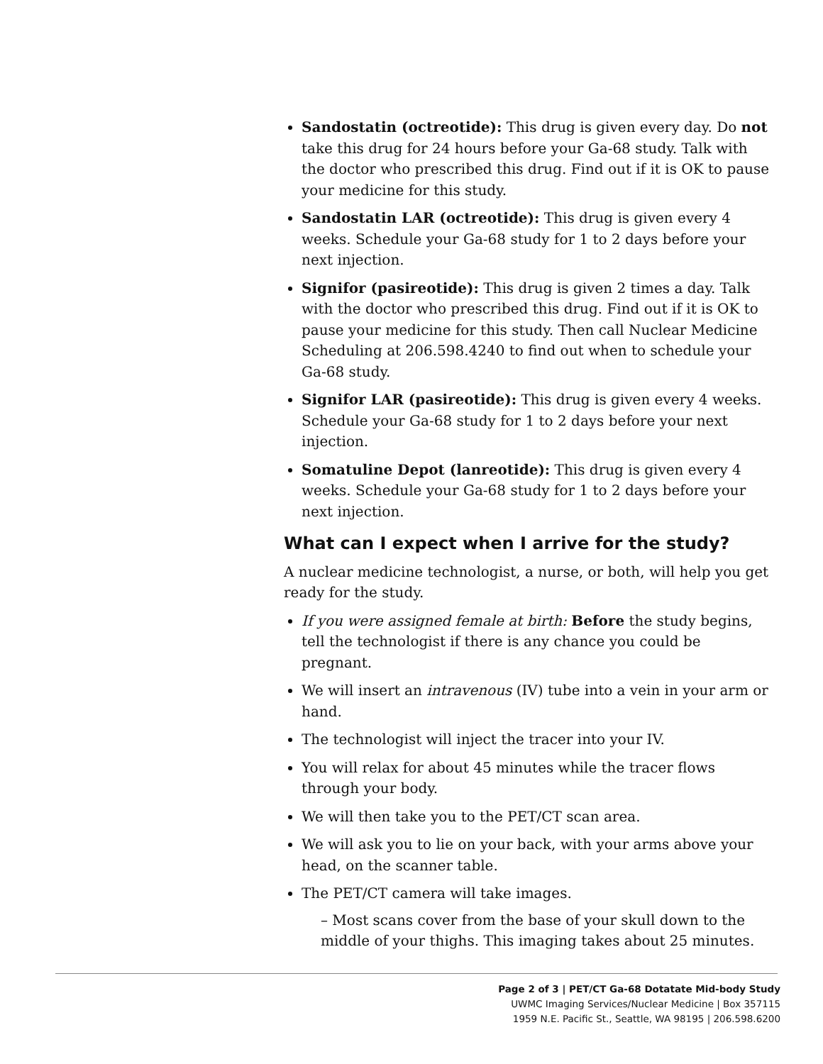Sandostatin (octreotide): This drug is given every day. Do not take this drug for 24 hours before your Ga-68 study. Talk with the doctor who prescribed this drug. Find out if it is OK to pause your medicine for this study.
Sandostatin LAR (octreotide): This drug is given every 4 weeks. Schedule your Ga-68 study for 1 to 2 days before your next injection.
Signifor (pasireotide): This drug is given 2 times a day. Talk with the doctor who prescribed this drug. Find out if it is OK to pause your medicine for this study. Then call Nuclear Medicine Scheduling at 206.598.4240 to find out when to schedule your Ga-68 study.
Signifor LAR (pasireotide): This drug is given every 4 weeks. Schedule your Ga-68 study for 1 to 2 days before your next injection.
Somatuline Depot (lanreotide): This drug is given every 4 weeks. Schedule your Ga-68 study for 1 to 2 days before your next injection.
What can I expect when I arrive for the study?
A nuclear medicine technologist, a nurse, or both, will help you get ready for the study.
If you were assigned female at birth: Before the study begins, tell the technologist if there is any chance you could be pregnant.
We will insert an intravenous (IV) tube into a vein in your arm or hand.
The technologist will inject the tracer into your IV.
You will relax for about 45 minutes while the tracer flows through your body.
We will then take you to the PET/CT scan area.
We will ask you to lie on your back, with your arms above your head, on the scanner table.
The PET/CT camera will take images.
– Most scans cover from the base of your skull down to the middle of your thighs. This imaging takes about 25 minutes.
Page 2 of 3 | PET/CT Ga-68 Dotatate Mid-body Study
UWMC Imaging Services/Nuclear Medicine | Box 357115
1959 N.E. Pacific St., Seattle, WA 98195 | 206.598.6200